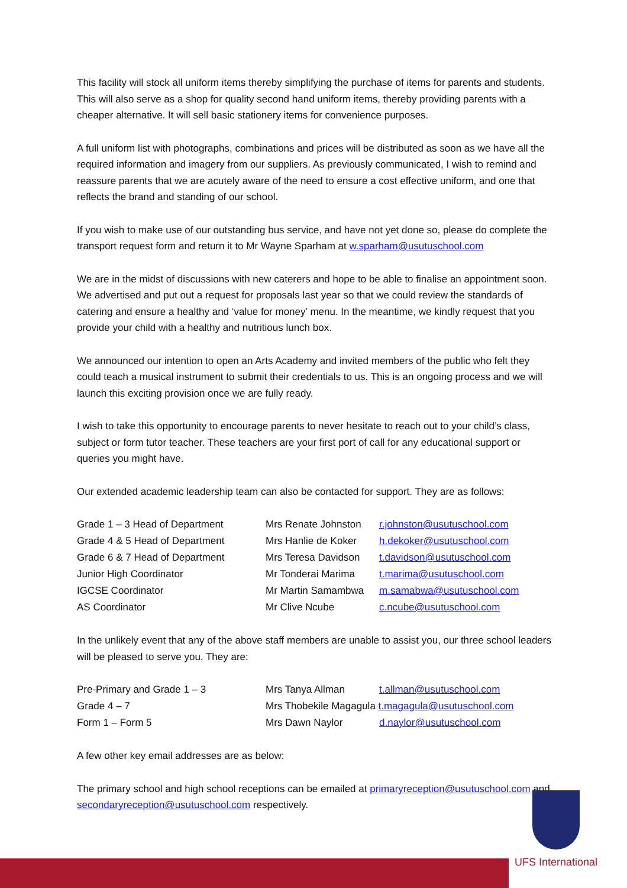This facility will stock all uniform items thereby simplifying the purchase of items for parents and students. This will also serve as a shop for quality second hand uniform items, thereby providing parents with a cheaper alternative. It will sell basic stationery items for convenience purposes.
A full uniform list with photographs, combinations and prices will be distributed as soon as we have all the required information and imagery from our suppliers. As previously communicated, I wish to remind and reassure parents that we are acutely aware of the need to ensure a cost effective uniform, and one that reflects the brand and standing of our school.
If you wish to make use of our outstanding bus service, and have not yet done so, please do complete the transport request form and return it to Mr Wayne Sparham at w.sparham@usutuschool.com
We are in the midst of discussions with new caterers and hope to be able to finalise an appointment soon. We advertised and put out a request for proposals last year so that we could review the standards of catering and ensure a healthy and ‘value for money’ menu. In the meantime, we kindly request that you provide your child with a healthy and nutritious lunch box.
We announced our intention to open an Arts Academy and invited members of the public who felt they could teach a musical instrument to submit their credentials to us. This is an ongoing process and we will launch this exciting provision once we are fully ready.
I wish to take this opportunity to encourage parents to never hesitate to reach out to your child’s class, subject or form tutor teacher. These teachers are your first port of call for any educational support or queries you might have.
Our extended academic leadership team can also be contacted for support. They are as follows:
| Grade 1 – 3 Head of Department | Mrs Renate Johnston | r.johnston@usutuschool.com |
| Grade 4 & 5 Head of Department | Mrs Hanlie de Koker | h.dekoker@usutuschool.com |
| Grade 6 & 7 Head of Department | Mrs Teresa Davidson | t.davidson@usutuschool.com |
| Junior High Coordinator | Mr Tonderai Marima | t.marima@usutuschool.com |
| IGCSE Coordinator | Mr Martin Samambwa | m.samabwa@usutuschool.com |
| AS Coordinator | Mr Clive Ncube | c.ncube@usutuschool.com |
In the unlikely event that any of the above staff members are unable to assist you, our three school leaders will be pleased to serve you. They are:
| Pre-Primary and Grade 1 – 3 | Mrs Tanya Allman | t.allman@usutuschool.com |
| Grade 4 – 7 | Mrs Thobekile Magagula t.magagula@usutuschool.com | |
| Form 1 – Form 5 | Mrs Dawn Naylor | d.naylor@usutuschool.com |
A few other key email addresses are as below:
The primary school and high school receptions can be emailed at primaryreception@usutuschool.com and secondaryreception@usutuschool.com respectively.
UFS International